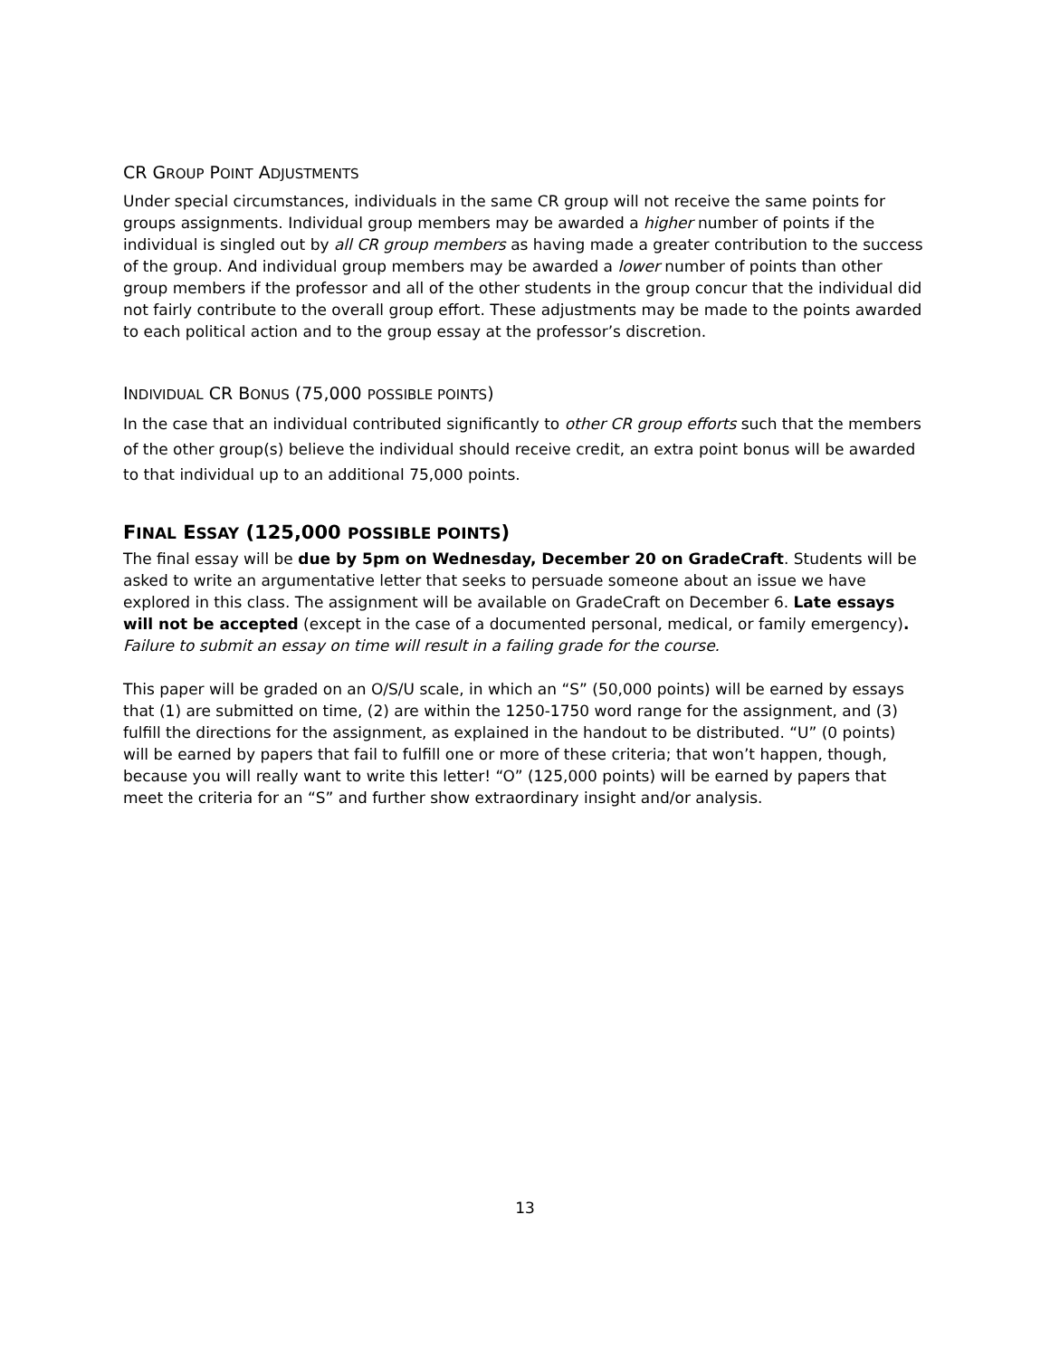CR GROUP POINT ADJUSTMENTS
Under special circumstances, individuals in the same CR group will not receive the same points for groups assignments. Individual group members may be awarded a higher number of points if the individual is singled out by all CR group members as having made a greater contribution to the success of the group. And individual group members may be awarded a lower number of points than other group members if the professor and all of the other students in the group concur that the individual did not fairly contribute to the overall group effort. These adjustments may be made to the points awarded to each political action and to the group essay at the professor’s discretion.
INDIVIDUAL CR BONUS (75,000 POSSIBLE POINTS)
In the case that an individual contributed significantly to other CR group efforts such that the members of the other group(s) believe the individual should receive credit, an extra point bonus will be awarded to that individual up to an additional 75,000 points.
FINAL ESSAY (125,000 POSSIBLE POINTS)
The final essay will be due by 5pm on Wednesday, December 20 on GradeCraft. Students will be asked to write an argumentative letter that seeks to persuade someone about an issue we have explored in this class. The assignment will be available on GradeCraft on December 6. Late essays will not be accepted (except in the case of a documented personal, medical, or family emergency). Failure to submit an essay on time will result in a failing grade for the course.
This paper will be graded on an O/S/U scale, in which an “S” (50,000 points) will be earned by essays that (1) are submitted on time, (2) are within the 1250-1750 word range for the assignment, and (3) fulfill the directions for the assignment, as explained in the handout to be distributed. “U” (0 points) will be earned by papers that fail to fulfill one or more of these criteria; that won’t happen, though, because you will really want to write this letter! “O” (125,000 points) will be earned by papers that meet the criteria for an “S” and further show extraordinary insight and/or analysis.
13